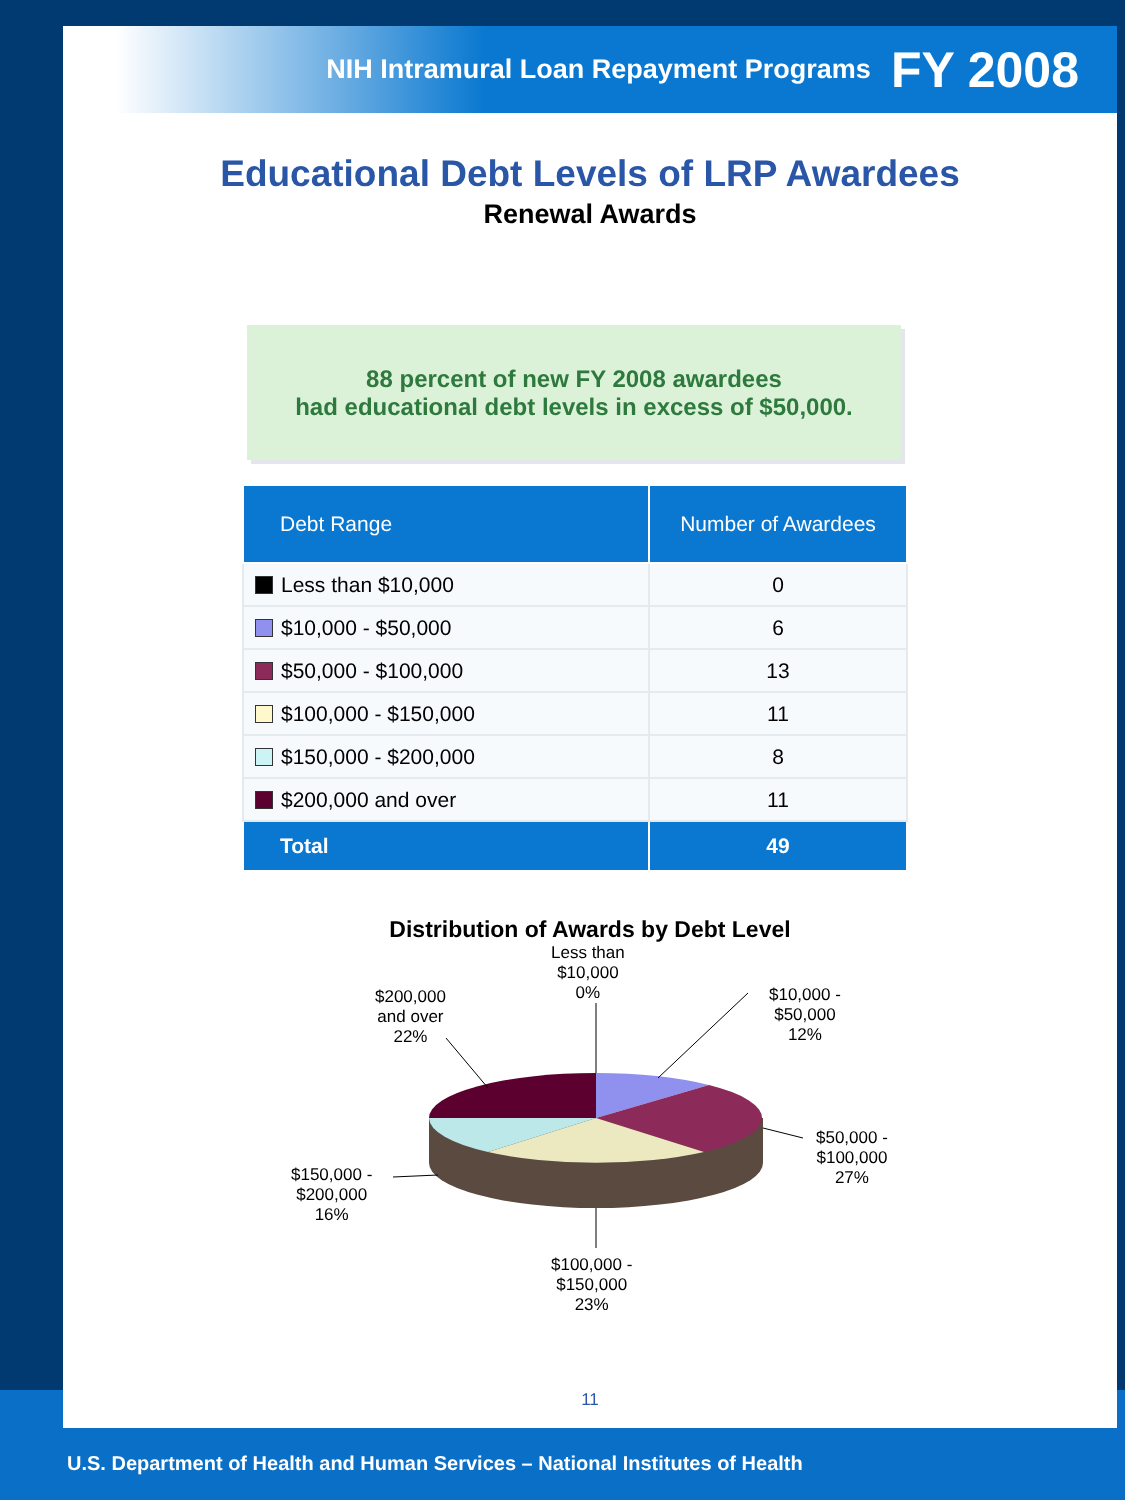NIH Intramural Loan Repayment Programs FY 2008
Educational Debt Levels of LRP Awardees
Renewal Awards
88 percent of new FY 2008 awardees
had educational debt levels in excess of $50,000.
| Debt Range | Number of Awardees |
| --- | --- |
| Less than $10,000 | 0 |
| $10,000 - $50,000 | 6 |
| $50,000 - $100,000 | 13 |
| $100,000 - $150,000 | 11 |
| $150,000 - $200,000 | 8 |
| $200,000 and over | 11 |
| Total | 49 |
Distribution of Awards by Debt Level
Less than
$10,000
0%
$10,000 -
$50,000
12%
$50,000 -
$100,000
27%
$100,000 -
$150,000
23%
$150,000 -
$200,000
16%
$200,000
and over
22%
11
U.S. Department of Health and Human Services – National Institutes of Health